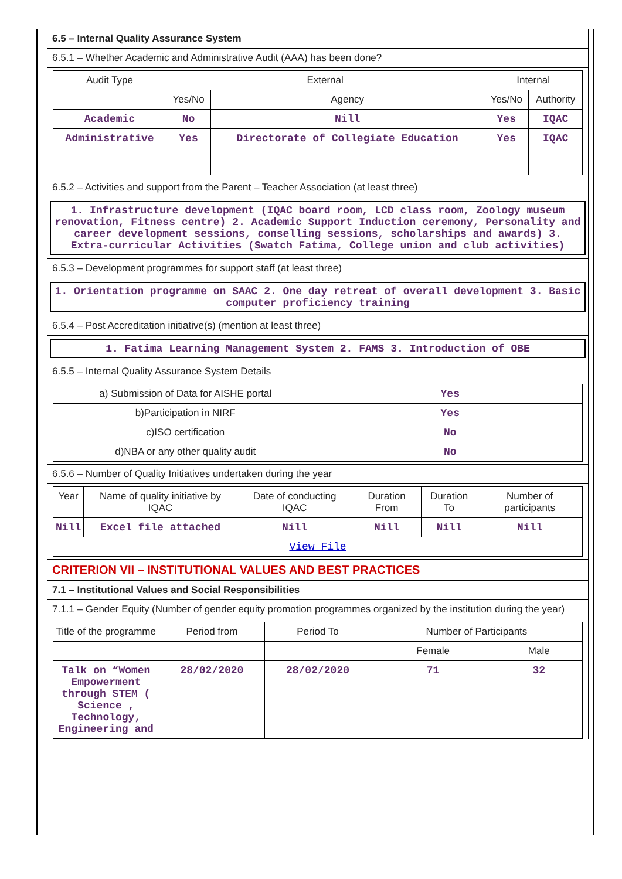6.5 – Internal Quality Assurance System
6.5.1 – Whether Academic and Administrative Audit (AAA) has been done?
| Audit Type | External | | Internal | |
| --- | --- | --- | --- | --- |
| | Yes/No | Agency | Yes/No | Authority |
| Academic | No | Nill | Yes | IQAC |
| Administrative | Yes | Directorate of Collegiate Education | Yes | IQAC |
6.5.2 – Activities and support from the Parent – Teacher Association (at least three)
1. Infrastructure development (IQAC board room, LCD class room, Zoology museum renovation, Fitness centre) 2. Academic Support Induction ceremony, Personality and career development sessions, conselling sessions, scholarships and awards) 3. Extra-curricular Activities (Swatch Fatima, College union and club activities)
6.5.3 – Development programmes for support staff (at least three)
1. Orientation programme on SAAC 2. One day retreat of overall development 3. Basic computer proficiency training
6.5.4 – Post Accreditation initiative(s) (mention at least three)
1. Fatima Learning Management System 2. FAMS 3. Introduction of OBE
6.5.5 – Internal Quality Assurance System Details
| a) Submission of Data for AISHE portal | Yes |
| b)Participation in NIRF | Yes |
| c)ISO certification | No |
| d)NBA or any other quality audit | No |
6.5.6 – Number of Quality Initiatives undertaken during the year
| Year | Name of quality initiative by IQAC | Date of conducting IQAC | Duration From | Duration To | Number of participants |
| Nill | Excel file attached | Nill | Nill | Nill | Nill |
| View File | | | | | |
CRITERION VII – INSTITUTIONAL VALUES AND BEST PRACTICES
7.1 – Institutional Values and Social Responsibilities
7.1.1 – Gender Equity (Number of gender equity promotion programmes organized by the institution during the year)
| Title of the programme | Period from | Period To | Number of Participants | |
| | | | Female | Male |
| Talk on “Women Empowerment through STEM ( Science , Technology, Engineering and | 28/02/2020 | 28/02/2020 | 71 | 32 |